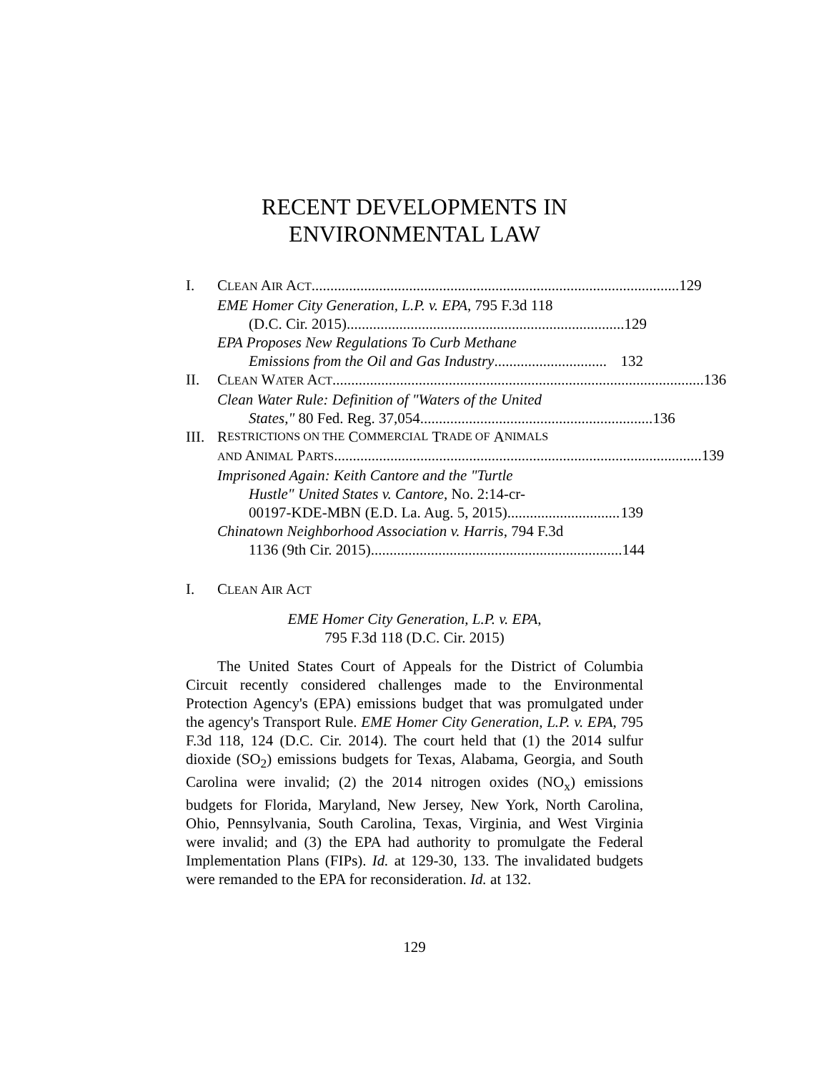RECENT DEVELOPMENTS IN
ENVIRONMENTAL LAW
I. CLEAN AIR ACT.................................................................................................. 129
EME Homer City Generation, L.P. v. EPA, 795 F.3d 118
(D.C. Cir. 2015).......................................................................... 129
EPA Proposes New Regulations To Curb Methane
Emissions from the Oil and Gas Industry.............................. 132
II. CLEAN WATER ACT ................................................................................................... 136
Clean Water Rule: Definition of "Waters of the United
States," 80 Fed. Reg. 37,054 .............................................................. 136
III. R ESTRICTIONS ON THE C OMMERCIAL T RADE OF A NIMALS
AND ANIMAL PARTS.................................................................................................. 139
Imprisoned Again: Keith Cantore and the "Turtle
Hustle" United States v. Cantore, No. 2:14-cr-
00197-KDE-MBN (E.D. La. Aug. 5, 2015).............................. 139
Chinatown Neighborhood Association v. Harris, 794 F.3d
1136 (9th Cir. 2015) ................................................................... 144
I. CLEAN AIR ACT
EME Homer City Generation, L.P. v. EPA,
795 F.3d 118 (D.C. Cir. 2015)
The United States Court of Appeals for the District of Columbia Circuit recently considered challenges made to the Environmental Protection Agency's (EPA) emissions budget that was promulgated under the agency's Transport Rule. EME Homer City Generation, L.P. v. EPA, 795 F.3d 118, 124 (D.C. Cir. 2014). The court held that (1) the 2014 sulfur dioxide (SO<sub>2</sub>) emissions budgets for Texas, Alabama, Georgia, and South Carolina were invalid; (2) the 2014 nitrogen oxides (NO<sub>x</sub>) emissions budgets for Florida, Maryland, New Jersey, New York, North Carolina, Ohio, Pennsylvania, South Carolina, Texas, Virginia, and West Virginia were invalid; and (3) the EPA had authority to promulgate the Federal Implementation Plans (FIPs). Id. at 129-30, 133. The invalidated budgets were remanded to the EPA for reconsideration. Id. at 132.
129